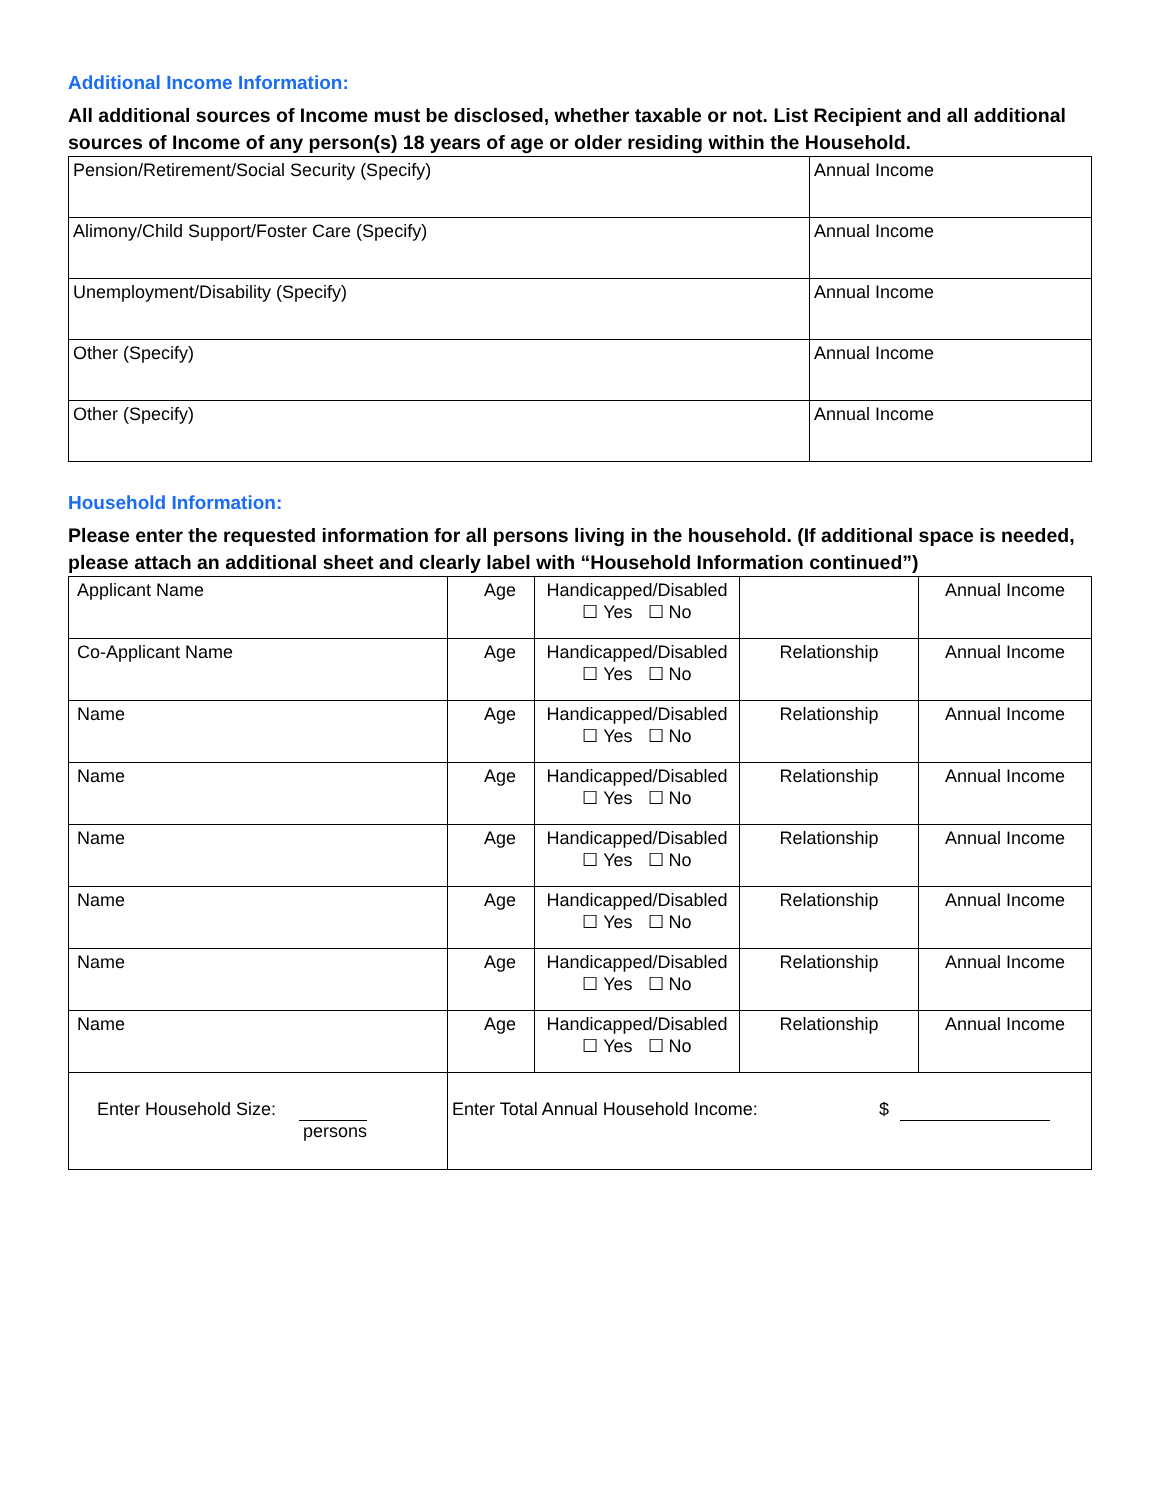Additional Income Information:
All additional sources of Income must be disclosed, whether taxable or not. List Recipient and all additional sources of Income of any person(s) 18 years of age or older residing within the Household.
| Pension/Retirement/Social Security (Specify) | Annual Income |
| Alimony/Child Support/Foster Care (Specify) | Annual Income |
| Unemployment/Disability (Specify) | Annual Income |
| Other (Specify) | Annual Income |
| Other (Specify) | Annual Income |
Household Information:
Please enter the requested information for all persons living in the household. (If additional space is needed, please attach an additional sheet and clearly label with “Household Information continued”)
| Applicant Name | Age | Handicapped/Disabled ☐ Yes ☐ No | | Annual Income |
| Co-Applicant Name | Age | Handicapped/Disabled ☐ Yes ☐ No | Relationship | Annual Income |
| Name | Age | Handicapped/Disabled ☐ Yes ☐ No | Relationship | Annual Income |
| Name | Age | Handicapped/Disabled ☐ Yes ☐ No | Relationship | Annual Income |
| Name | Age | Handicapped/Disabled ☐ Yes ☐ No | Relationship | Annual Income |
| Name | Age | Handicapped/Disabled ☐ Yes ☐ No | Relationship | Annual Income |
| Name | Age | Handicapped/Disabled ☐ Yes ☐ No | Relationship | Annual Income |
| Name | Age | Handicapped/Disabled ☐ Yes ☐ No | Relationship | Annual Income |
| Enter Household Size: persons | Enter Total Annual Household Income: $ | | | |